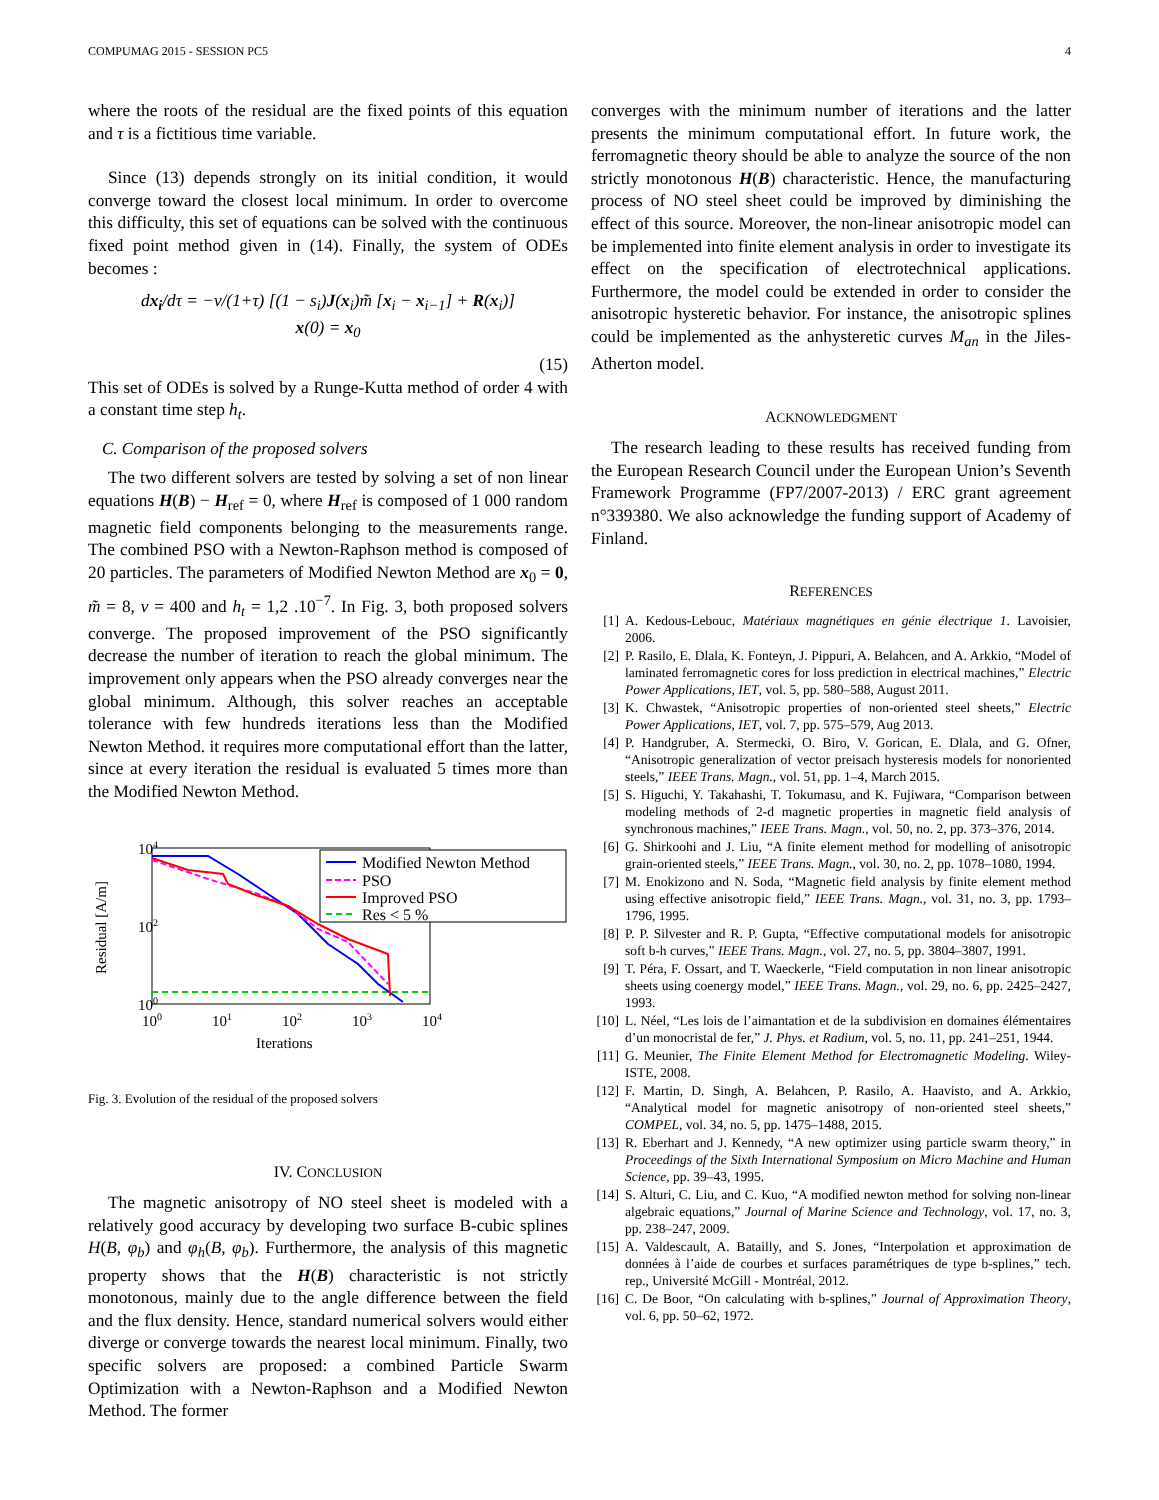COMPUMAG 2015 - SESSION PC5 4
where the roots of the residual are the fixed points of this equation and τ is a fictitious time variable.
Since (13) depends strongly on its initial condition, it would converge toward the closest local minimum. In order to overcome this difficulty, this set of equations can be solved with the continuous fixed point method given in (14). Finally, the system of ODEs becomes :
dx<sub>i</sub>/dτ = −ν/(1+τ) [(1 − s<sub>i</sub>)J(x<sub>i</sub>)m̃ [x<sub>i</sub> − x<sub>i−1</sub>] + R(x<sub>i</sub>)]
x(0) = x<sub>0</sub>
(15)
This set of ODEs is solved by a Runge-Kutta method of order 4 with a constant time step h<sub>t</sub>.
C. Comparison of the proposed solvers
The two different solvers are tested by solving a set of non linear equations H(B) − H<sub>ref</sub> = 0, where H<sub>ref</sub> is composed of 1 000 random magnetic field components belonging to the measurements range. The combined PSO with a Newton-Raphson method is composed of 20 particles. The parameters of Modified Newton Method are x<sub>0</sub> = 0, m̃ = 8, ν = 400 and h<sub>t</sub> = 1,2 .10<sup>−7</sup>. In Fig. 3, both proposed solvers converge. The proposed improvement of the PSO significantly decrease the number of iteration to reach the global minimum. The improvement only appears when the PSO already converges near the global minimum. Although, this solver reaches an acceptable tolerance with few hundreds iterations less than the Modified Newton Method. it requires more computational effort than the latter, since at every iteration the residual is evaluated 5 times more than the Modified Newton Method.
104
102
100
100
101
102
103
104
Iterations
Residual [A/m]
Modified Newton Method
PSO
Improved PSO
Res < 5 %
Fig. 3. Evolution of the residual of the proposed solvers
IV. CONCLUSION
The magnetic anisotropy of NO steel sheet is modeled with a relatively good accuracy by developing two surface B-cubic splines H(B, φ<sub>b</sub>) and φ<sub>h</sub>(B, φ<sub>b</sub>). Furthermore, the analysis of this magnetic property shows that the H(B) characteristic is not strictly monotonous, mainly due to the angle difference between the field and the flux density. Hence, standard numerical solvers would either diverge or converge towards the nearest local minimum. Finally, two specific solvers are proposed: a combined Particle Swarm Optimization with a Newton-Raphson and a Modified Newton Method. The former
converges with the minimum number of iterations and the latter presents the minimum computational effort. In future work, the ferromagnetic theory should be able to analyze the source of the non strictly monotonous H(B) characteristic. Hence, the manufacturing process of NO steel sheet could be improved by diminishing the effect of this source. Moreover, the non-linear anisotropic model can be implemented into finite element analysis in order to investigate its effect on the specification of electrotechnical applications. Furthermore, the model could be extended in order to consider the anisotropic hysteretic behavior. For instance, the anisotropic splines could be implemented as the anhysteretic curves M<sub>an</sub> in the Jiles-Atherton model.
ACKNOWLEDGMENT
The research leading to these results has received funding from the European Research Council under the European Union’s Seventh Framework Programme (FP7/2007-2013) / ERC grant agreement n°339380. We also acknowledge the funding support of Academy of Finland.
REFERENCES
[1] A. Kedous-Lebouc, Matériaux magnétiques en génie électrique 1. Lavoisier, 2006.
[2] P. Rasilo, E. Dlala, K. Fonteyn, J. Pippuri, A. Belahcen, and A. Arkkio, “Model of laminated ferromagnetic cores for loss prediction in electrical machines,” Electric Power Applications, IET, vol. 5, pp. 580–588, August 2011.
[3] K. Chwastek, “Anisotropic properties of non-oriented steel sheets,” Electric Power Applications, IET, vol. 7, pp. 575–579, Aug 2013.
[4] P. Handgruber, A. Stermecki, O. Biro, V. Gorican, E. Dlala, and G. Ofner, “Anisotropic generalization of vector preisach hysteresis models for nonoriented steels,” IEEE Trans. Magn., vol. 51, pp. 1–4, March 2015.
[5] S. Higuchi, Y. Takahashi, T. Tokumasu, and K. Fujiwara, “Comparison between modeling methods of 2-d magnetic properties in magnetic field analysis of synchronous machines,” IEEE Trans. Magn., vol. 50, no. 2, pp. 373–376, 2014.
[6] G. Shirkoohi and J. Liu, “A finite element method for modelling of anisotropic grain-oriented steels,” IEEE Trans. Magn., vol. 30, no. 2, pp. 1078–1080, 1994.
[7] M. Enokizono and N. Soda, “Magnetic field analysis by finite element method using effective anisotropic field,” IEEE Trans. Magn., vol. 31, no. 3, pp. 1793–1796, 1995.
[8] P. P. Silvester and R. P. Gupta, “Effective computational models for anisotropic soft b-h curves,” IEEE Trans. Magn., vol. 27, no. 5, pp. 3804–3807, 1991.
[9] T. Péra, F. Ossart, and T. Waeckerle, “Field computation in non linear anisotropic sheets using coenergy model,” IEEE Trans. Magn., vol. 29, no. 6, pp. 2425–2427, 1993.
[10] L. Néel, “Les lois de l’aimantation et de la subdivision en domaines élémentaires d’un monocristal de fer,” J. Phys. et Radium, vol. 5, no. 11, pp. 241–251, 1944.
[11] G. Meunier, The Finite Element Method for Electromagnetic Modeling. Wiley-ISTE, 2008.
[12] F. Martin, D. Singh, A. Belahcen, P. Rasilo, A. Haavisto, and A. Arkkio, “Analytical model for magnetic anisotropy of non-oriented steel sheets,” COMPEL, vol. 34, no. 5, pp. 1475–1488, 2015.
[13] R. Eberhart and J. Kennedy, “A new optimizer using particle swarm theory,” in Proceedings of the Sixth International Symposium on Micro Machine and Human Science, pp. 39–43, 1995.
[14] S. Alturi, C. Liu, and C. Kuo, “A modified newton method for solving non-linear algebraic equations,” Journal of Marine Science and Technology, vol. 17, no. 3, pp. 238–247, 2009.
[15] A. Valdescault, A. Batailly, and S. Jones, “Interpolation et approximation de données à l’aide de courbes et surfaces paramétriques de type b-splines,” tech. rep., Université McGill - Montréal, 2012.
[16] C. De Boor, “On calculating with b-splines,” Journal of Approximation Theory, vol. 6, pp. 50–62, 1972.